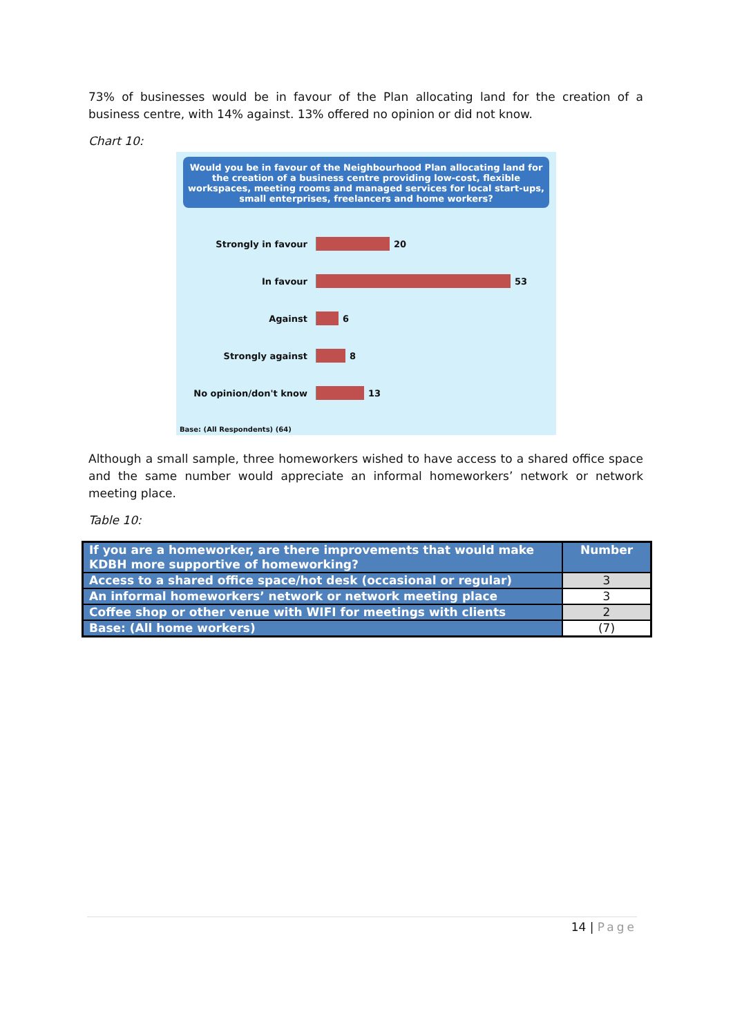73% of businesses would be in favour of the Plan allocating land for the creation of a business centre, with 14% against. 13% offered no opinion or did not know.
Chart 10:
Would you be in favour of the Neighbourhood Plan allocating land for the creation of a business centre providing low-cost, flexible workspaces, meeting rooms and managed services for local start-ups, small enterprises, freelancers and home workers?
Strongly in favour 20
In favour 53
Against 6
Strongly against 8
No opinion/don't know 13
Base: (All Respondents) (64)
Although a small sample, three homeworkers wished to have access to a shared office space and the same number would appreciate an informal homeworkers’ network or network meeting place.
Table 10:
| If you are a homeworker, are there improvements that would make KDBH more supportive of homeworking? | Number |
| --- | --- |
| Access to a shared office space/hot desk (occasional or regular) | 3 |
| An informal homeworkers’ network or network meeting place | 3 |
| Coffee shop or other venue with WIFI for meetings with clients | 2 |
| Base: (All home workers) | (7) |
14 | Page